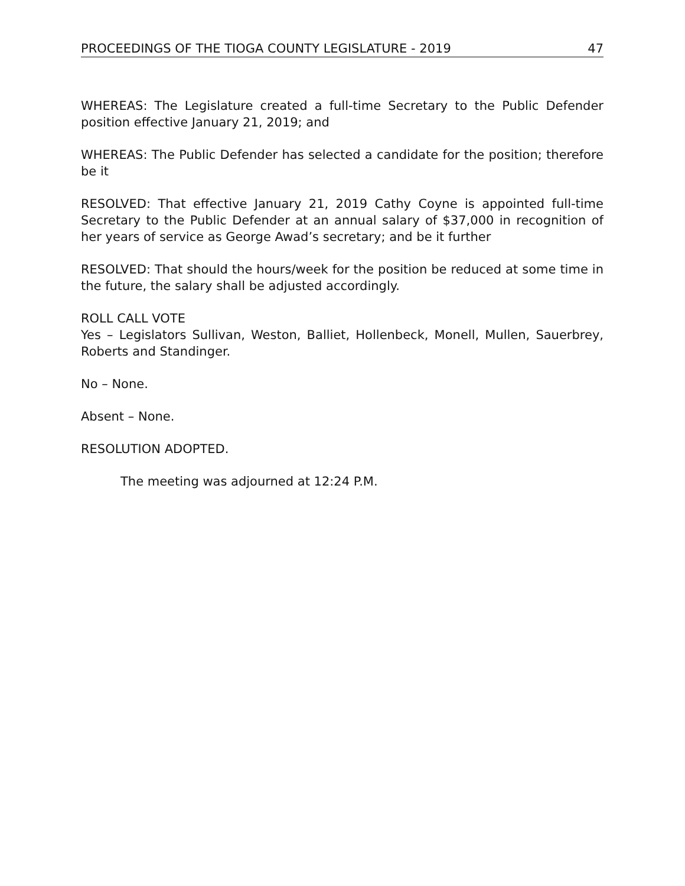PROCEEDINGS OF THE TIOGA COUNTY LEGISLATURE - 2019 47
WHEREAS: The Legislature created a full-time Secretary to the Public Defender position effective January 21, 2019; and
WHEREAS: The Public Defender has selected a candidate for the position; therefore be it
RESOLVED: That effective January 21, 2019 Cathy Coyne is appointed full-time Secretary to the Public Defender at an annual salary of $37,000 in recognition of her years of service as George Awad’s secretary; and be it further
RESOLVED: That should the hours/week for the position be reduced at some time in the future, the salary shall be adjusted accordingly.
ROLL CALL VOTE
Yes – Legislators Sullivan, Weston, Balliet, Hollenbeck, Monell, Mullen, Sauerbrey, Roberts and Standinger.
No – None.
Absent – None.
RESOLUTION ADOPTED.
The meeting was adjourned at 12:24 P.M.